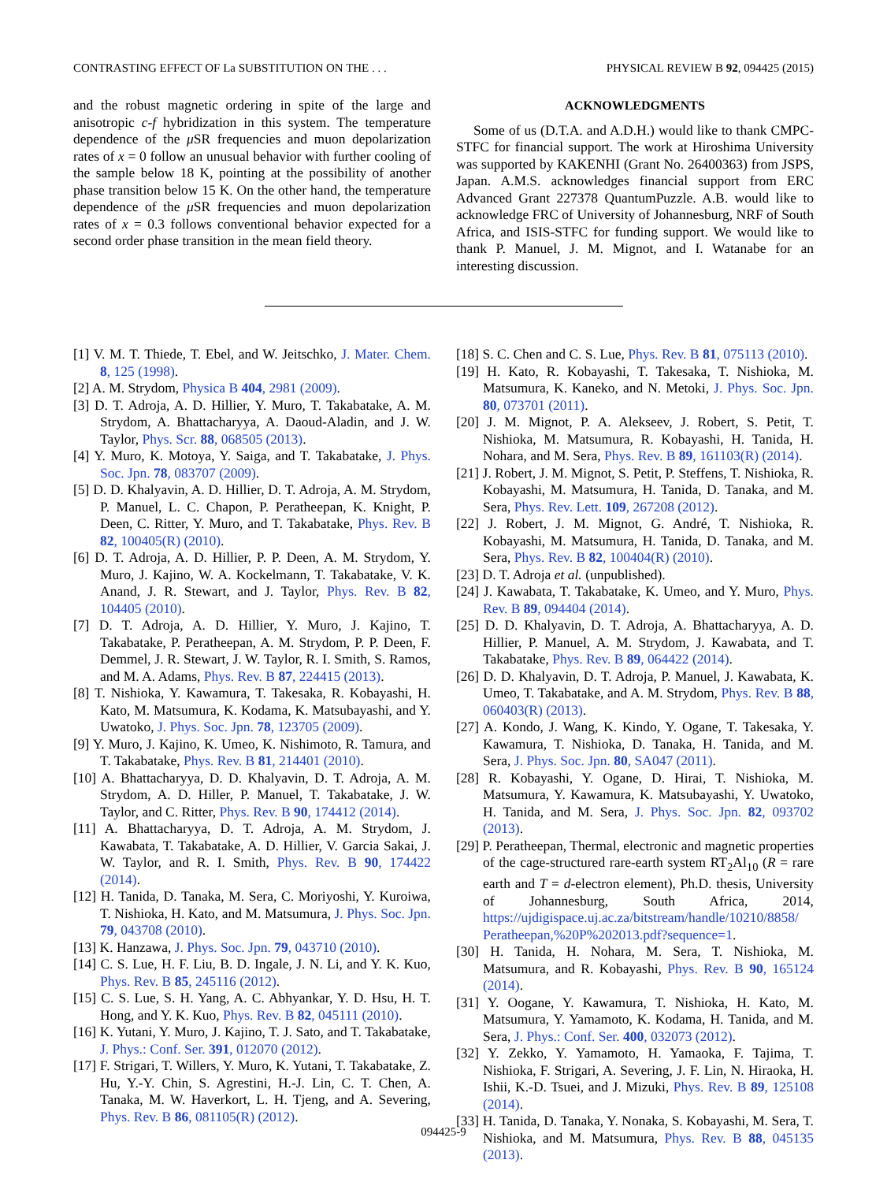CONTRASTING EFFECT OF La SUBSTITUTION ON THE . . . PHYSICAL REVIEW B 92, 094425 (2015)
and the robust magnetic ordering in spite of the large and anisotropic c-f hybridization in this system. The temperature dependence of the μ SR frequencies and muon depolarization rates of x = 0 follow an unusual behavior with further cooling of the sample below 18 K, pointing at the possibility of another phase transition below 15 K. On the other hand, the temperature dependence of the μ SR frequencies and muon depolarization rates of x = 0.3 follows conventional behavior expected for a second order phase transition in the mean field theory.
ACKNOWLEDGMENTS
Some of us (D.T.A. and A.D.H.) would like to thank CMPC-STFC for financial support. The work at Hiroshima University was supported by KAKENHI (Grant No. 26400363) from JSPS, Japan. A.M.S. acknowledges financial support from ERC Advanced Grant 227378 QuantumPuzzle. A.B. would like to acknowledge FRC of University of Johannesburg, NRF of South Africa, and ISIS-STFC for funding support. We would like to thank P. Manuel, J. M. Mignot, and I. Watanabe for an interesting discussion.
[1] V. M. T. Thiede, T. Ebel, and W. Jeitschko, J. Mater. Chem. 8, 125 (1998).
[2] A. M. Strydom, Physica B 404, 2981 (2009).
[3] D. T. Adroja, A. D. Hillier, Y. Muro, T. Takabatake, A. M. Strydom, A. Bhattacharyya, A. Daoud-Aladin, and J. W. Taylor, Phys. Scr. 88, 068505 (2013).
[4] Y. Muro, K. Motoya, Y. Saiga, and T. Takabatake, J. Phys. Soc. Jpn. 78, 083707 (2009).
[5] D. D. Khalyavin, A. D. Hillier, D. T. Adroja, A. M. Strydom, P. Manuel, L. C. Chapon, P. Peratheepan, K. Knight, P. Deen, C. Ritter, Y. Muro, and T. Takabatake, Phys. Rev. B 82, 100405(R) (2010).
[6] D. T. Adroja, A. D. Hillier, P. P. Deen, A. M. Strydom, Y. Muro, J. Kajino, W. A. Kockelmann, T. Takabatake, V. K. Anand, J. R. Stewart, and J. Taylor, Phys. Rev. B 82, 104405 (2010).
[7] D. T. Adroja, A. D. Hillier, Y. Muro, J. Kajino, T. Takabatake, P. Peratheepan, A. M. Strydom, P. P. Deen, F. Demmel, J. R. Stewart, J. W. Taylor, R. I. Smith, S. Ramos, and M. A. Adams, Phys. Rev. B 87, 224415 (2013).
[8] T. Nishioka, Y. Kawamura, T. Takesaka, R. Kobayashi, H. Kato, M. Matsumura, K. Kodama, K. Matsubayashi, and Y. Uwatoko, J. Phys. Soc. Jpn. 78, 123705 (2009).
[9] Y. Muro, J. Kajino, K. Umeo, K. Nishimoto, R. Tamura, and T. Takabatake, Phys. Rev. B 81, 214401 (2010).
[10] A. Bhattacharyya, D. D. Khalyavin, D. T. Adroja, A. M. Strydom, A. D. Hiller, P. Manuel, T. Takabatake, J. W. Taylor, and C. Ritter, Phys. Rev. B 90, 174412 (2014).
[11] A. Bhattacharyya, D. T. Adroja, A. M. Strydom, J. Kawabata, T. Takabatake, A. D. Hillier, V. Garcia Sakai, J. W. Taylor, and R. I. Smith, Phys. Rev. B 90, 174422 (2014).
[12] H. Tanida, D. Tanaka, M. Sera, C. Moriyoshi, Y. Kuroiwa, T. Nishioka, H. Kato, and M. Matsumura, J. Phys. Soc. Jpn. 79, 043708 (2010).
[13] K. Hanzawa, J. Phys. Soc. Jpn. 79, 043710 (2010).
[14] C. S. Lue, H. F. Liu, B. D. Ingale, J. N. Li, and Y. K. Kuo, Phys. Rev. B 85, 245116 (2012).
[15] C. S. Lue, S. H. Yang, A. C. Abhyankar, Y. D. Hsu, H. T. Hong, and Y. K. Kuo, Phys. Rev. B 82, 045111 (2010).
[16] K. Yutani, Y. Muro, J. Kajino, T. J. Sato, and T. Takabatake, J. Phys.: Conf. Ser. 391, 012070 (2012).
[17] F. Strigari, T. Willers, Y. Muro, K. Yutani, T. Takabatake, Z. Hu, Y.-Y. Chin, S. Agrestini, H.-J. Lin, C. T. Chen, A. Tanaka, M. W. Haverkort, L. H. Tjeng, and A. Severing, Phys. Rev. B 86, 081105(R) (2012).
[18] S. C. Chen and C. S. Lue, Phys. Rev. B 81, 075113 (2010).
[19] H. Kato, R. Kobayashi, T. Takesaka, T. Nishioka, M. Matsumura, K. Kaneko, and N. Metoki, J. Phys. Soc. Jpn. 80, 073701 (2011).
[20] J. M. Mignot, P. A. Alekseev, J. Robert, S. Petit, T. Nishioka, M. Matsumura, R. Kobayashi, H. Tanida, H. Nohara, and M. Sera, Phys. Rev. B 89, 161103(R) (2014).
[21] J. Robert, J. M. Mignot, S. Petit, P. Steffens, T. Nishioka, R. Kobayashi, M. Matsumura, H. Tanida, D. Tanaka, and M. Sera, Phys. Rev. Lett. 109, 267208 (2012).
[22] J. Robert, J. M. Mignot, G. André, T. Nishioka, R. Kobayashi, M. Matsumura, H. Tanida, D. Tanaka, and M. Sera, Phys. Rev. B 82, 100404(R) (2010).
[23] D. T. Adroja et al. (unpublished).
[24] J. Kawabata, T. Takabatake, K. Umeo, and Y. Muro, Phys. Rev. B 89, 094404 (2014).
[25] D. D. Khalyavin, D. T. Adroja, A. Bhattacharyya, A. D. Hillier, P. Manuel, A. M. Strydom, J. Kawabata, and T. Takabatake, Phys. Rev. B 89, 064422 (2014).
[26] D. D. Khalyavin, D. T. Adroja, P. Manuel, J. Kawabata, K. Umeo, T. Takabatake, and A. M. Strydom, Phys. Rev. B 88, 060403(R) (2013).
[27] A. Kondo, J. Wang, K. Kindo, Y. Ogane, T. Takesaka, Y. Kawamura, T. Nishioka, D. Tanaka, H. Tanida, and M. Sera, J. Phys. Soc. Jpn. 80, SA047 (2011).
[28] R. Kobayashi, Y. Ogane, D. Hirai, T. Nishioka, M. Matsumura, Y. Kawamura, K. Matsubayashi, Y. Uwatoko, H. Tanida, and M. Sera, J. Phys. Soc. Jpn. 82, 093702 (2013).
[29] P. Peratheepan, Thermal, electronic and magnetic properties of the cage-structured rare-earth system RT<sub>2</sub>Al<sub>10</sub> (R = rare earth and T = d-electron element), Ph.D. thesis, University of Johannesburg, South Africa, 2014, https://ujdigispace.uj.ac.za/bitstream/handle/10210/8858/ Peratheepan,%20P%202013.pdf?sequence=1.
[30] H. Tanida, H. Nohara, M. Sera, T. Nishioka, M. Matsumura, and R. Kobayashi, Phys. Rev. B 90, 165124 (2014).
[31] Y. Oogane, Y. Kawamura, T. Nishioka, H. Kato, M. Matsumura, Y. Yamamoto, K. Kodama, H. Tanida, and M. Sera, J. Phys.: Conf. Ser. 400, 032073 (2012).
[32] Y. Zekko, Y. Yamamoto, H. Yamaoka, F. Tajima, T. Nishioka, F. Strigari, A. Severing, J. F. Lin, N. Hiraoka, H. Ishii, K.-D. Tsuei, and J. Mizuki, Phys. Rev. B 89, 125108 (2014).
[33] H. Tanida, D. Tanaka, Y. Nonaka, S. Kobayashi, M. Sera, T. Nishioka, and M. Matsumura, Phys. Rev. B 88, 045135 (2013).
094425-9